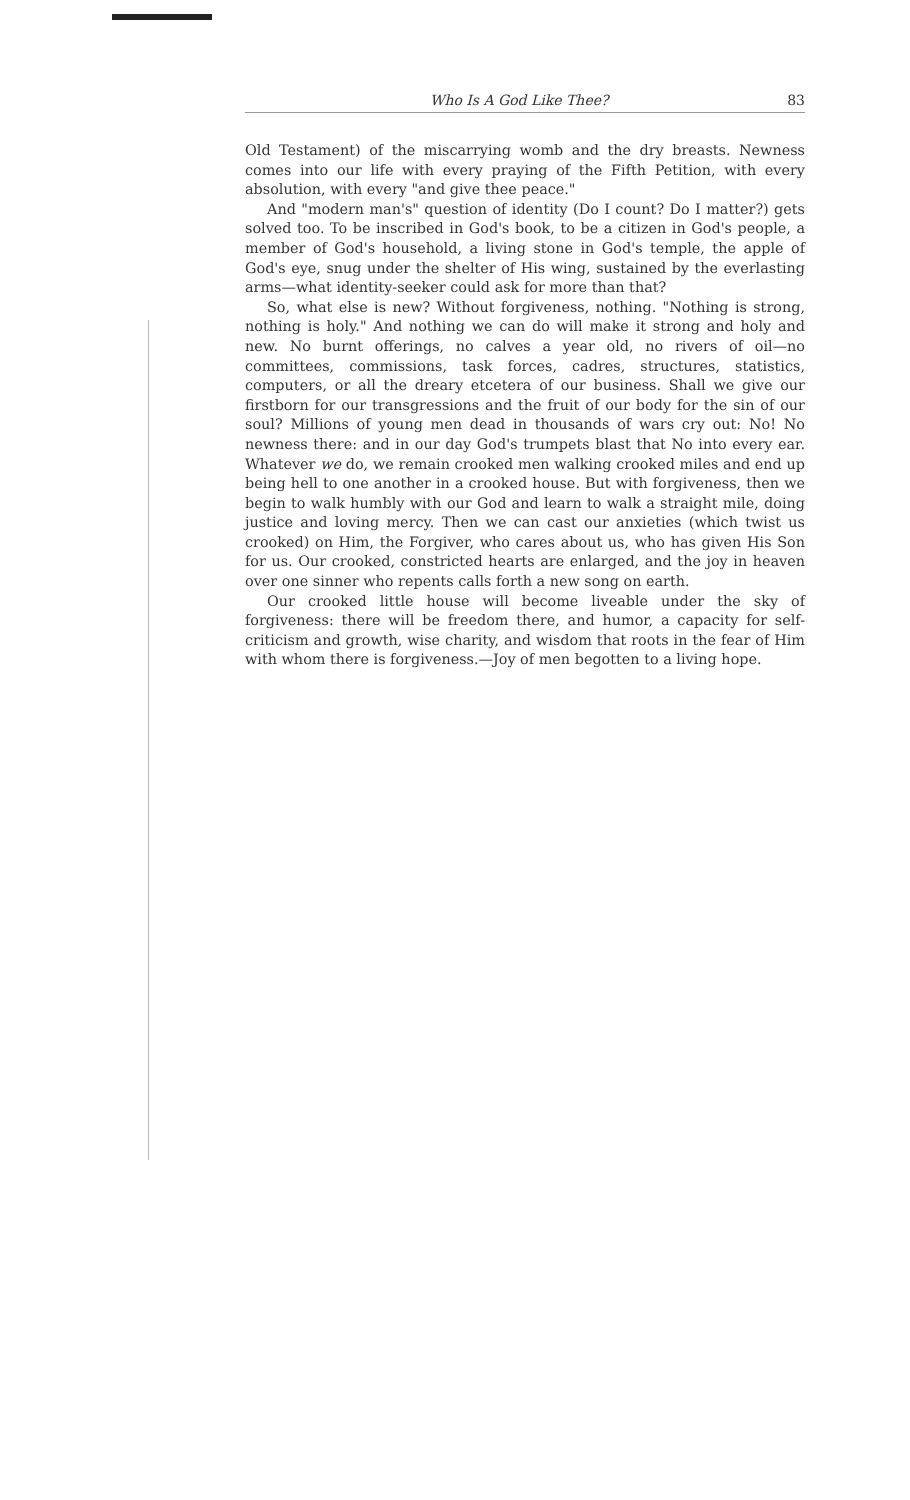Who Is A God Like Thee? 83
Old Testament) of the miscarrying womb and the dry breasts. Newness comes into our life with every praying of the Fifth Petition, with every absolution, with every "and give thee peace."
And "modern man's" question of identity (Do I count? Do I matter?) gets solved too. To be inscribed in God's book, to be a citizen in God's people, a member of God's household, a living stone in God's temple, the apple of God's eye, snug under the shelter of His wing, sustained by the everlasting arms—what identity-seeker could ask for more than that?
So, what else is new? Without forgiveness, nothing. "Nothing is strong, nothing is holy." And nothing we can do will make it strong and holy and new. No burnt offerings, no calves a year old, no rivers of oil—no committees, commissions, task forces, cadres, structures, statistics, computers, or all the dreary etcetera of our business. Shall we give our firstborn for our transgressions and the fruit of our body for the sin of our soul? Millions of young men dead in thousands of wars cry out: No! No newness there: and in our day God's trumpets blast that No into every ear. Whatever we do, we remain crooked men walking crooked miles and end up being hell to one another in a crooked house. But with forgiveness, then we begin to walk humbly with our God and learn to walk a straight mile, doing justice and loving mercy. Then we can cast our anxieties (which twist us crooked) on Him, the Forgiver, who cares about us, who has given His Son for us. Our crooked, constricted hearts are enlarged, and the joy in heaven over one sinner who repents calls forth a new song on earth.
Our crooked little house will become liveable under the sky of forgiveness: there will be freedom there, and humor, a capacity for self-criticism and growth, wise charity, and wisdom that roots in the fear of Him with whom there is forgiveness.—Joy of men begotten to a living hope.